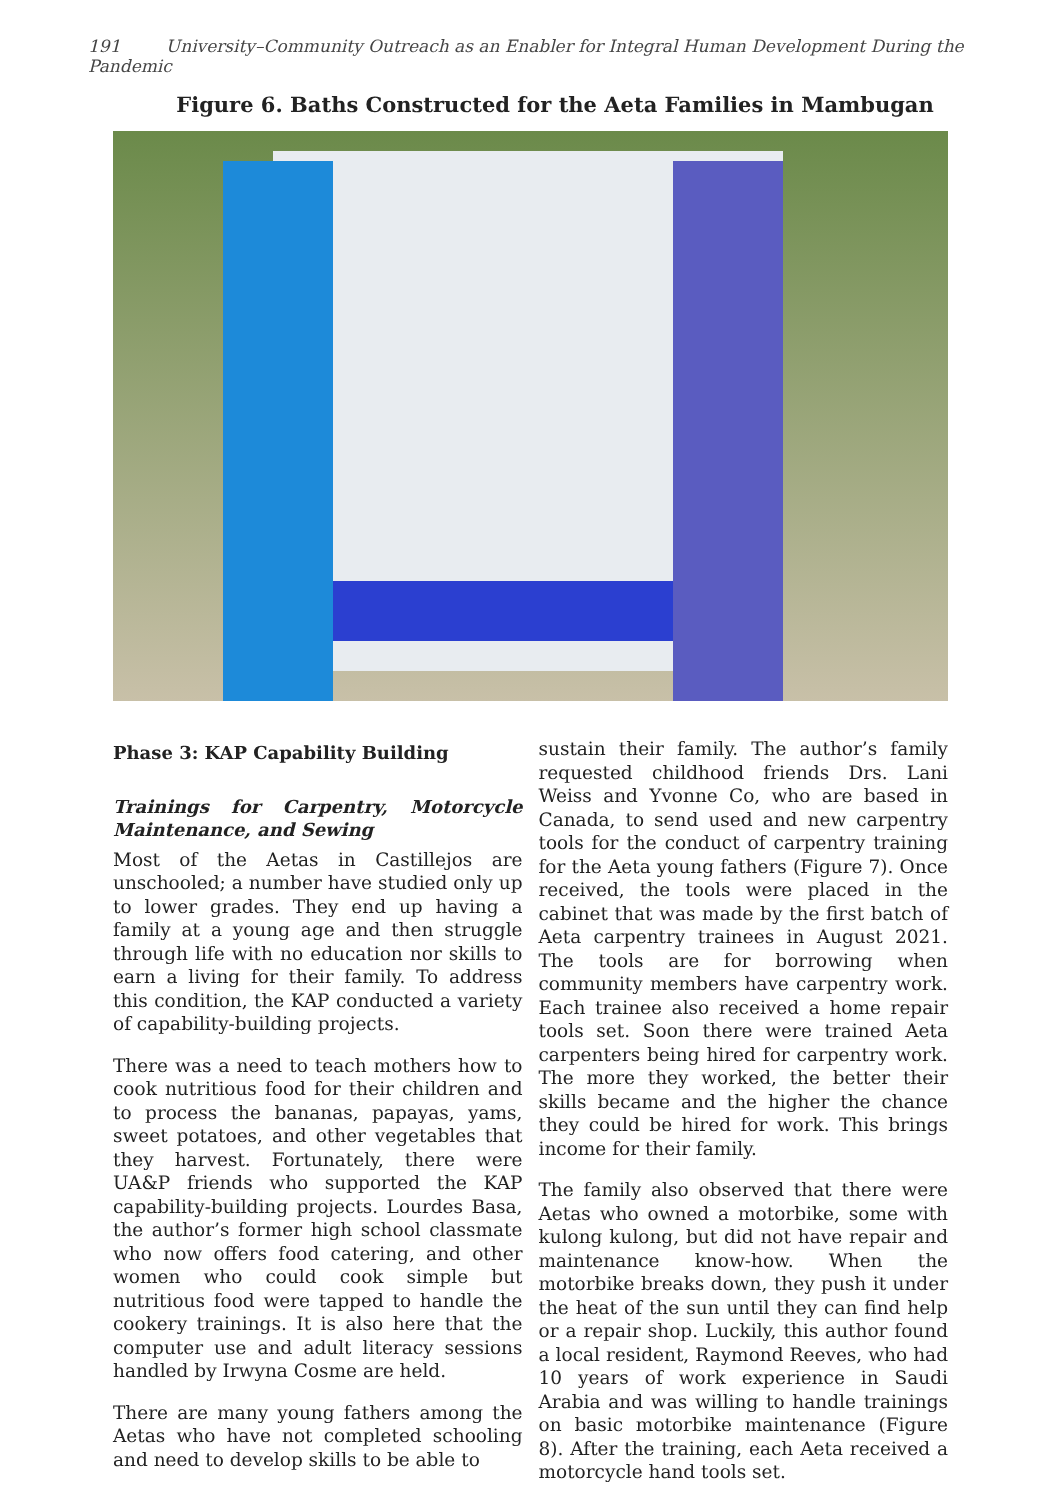191 University–Community Outreach as an Enabler for Integral Human Development During the Pandemic
Figure 6. Baths Constructed for the Aeta Families in Mambugan
Phase 3: KAP Capability Building
Trainings for Carpentry, Motorcycle Maintenance, and Sewing
Most of the Aetas in Castillejos are unschooled; a number have studied only up to lower grades. They end up having a family at a young age and then struggle through life with no education nor skills to earn a living for their family. To address this condition, the KAP conducted a variety of capability-building projects.
There was a need to teach mothers how to cook nutritious food for their children and to process the bananas, papayas, yams, sweet potatoes, and other vegetables that they harvest. Fortunately, there were UA&P friends who supported the KAP capability-building projects. Lourdes Basa, the author’s former high school classmate who now offers food catering, and other women who could cook simple but nutritious food were tapped to handle the cookery trainings. It is also here that the computer use and adult literacy sessions handled by Irwyna Cosme are held.
There are many young fathers among the Aetas who have not completed schooling and need to develop skills to be able to
sustain their family. The author’s family requested childhood friends Drs. Lani Weiss and Yvonne Co, who are based in Canada, to send used and new carpentry tools for the conduct of carpentry training for the Aeta young fathers (Figure 7). Once received, the tools were placed in the cabinet that was made by the first batch of Aeta carpentry trainees in August 2021. The tools are for borrowing when community members have carpentry work. Each trainee also received a home repair tools set. Soon there were trained Aeta carpenters being hired for carpentry work. The more they worked, the better their skills became and the higher the chance they could be hired for work. This brings income for their family.
The family also observed that there were Aetas who owned a motorbike, some with kulong kulong, but did not have repair and maintenance know-how. When the motorbike breaks down, they push it under the heat of the sun until they can find help or a repair shop. Luckily, this author found a local resident, Raymond Reeves, who had 10 years of work experience in Saudi Arabia and was willing to handle trainings on basic motorbike maintenance (Figure 8). After the training, each Aeta received a motorcycle hand tools set.